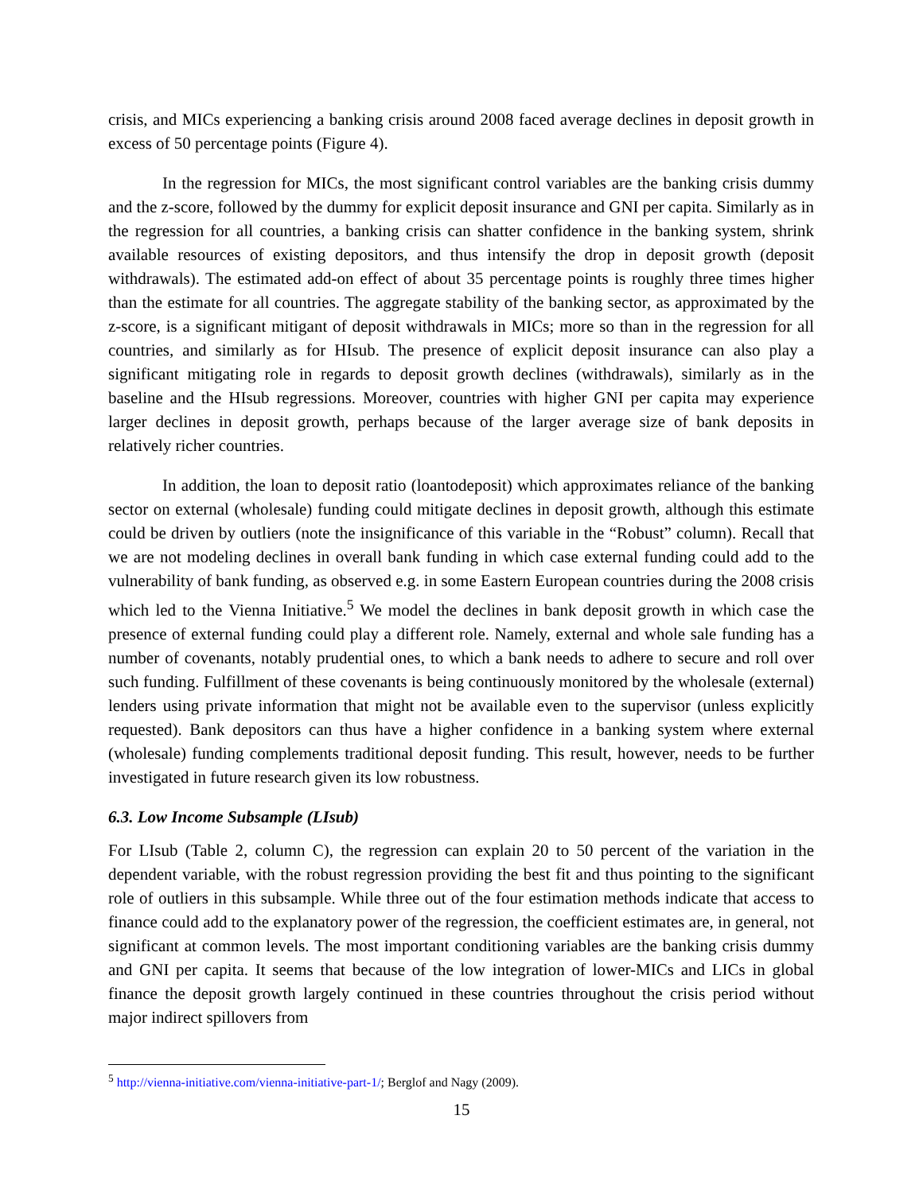crisis, and MICs experiencing a banking crisis around 2008 faced average declines in deposit growth in excess of 50 percentage points (Figure 4).
In the regression for MICs, the most significant control variables are the banking crisis dummy and the z-score, followed by the dummy for explicit deposit insurance and GNI per capita. Similarly as in the regression for all countries, a banking crisis can shatter confidence in the banking system, shrink available resources of existing depositors, and thus intensify the drop in deposit growth (deposit withdrawals). The estimated add-on effect of about 35 percentage points is roughly three times higher than the estimate for all countries. The aggregate stability of the banking sector, as approximated by the z-score, is a significant mitigant of deposit withdrawals in MICs; more so than in the regression for all countries, and similarly as for HIsub. The presence of explicit deposit insurance can also play a significant mitigating role in regards to deposit growth declines (withdrawals), similarly as in the baseline and the HIsub regressions. Moreover, countries with higher GNI per capita may experience larger declines in deposit growth, perhaps because of the larger average size of bank deposits in relatively richer countries.
In addition, the loan to deposit ratio (loantodeposit) which approximates reliance of the banking sector on external (wholesale) funding could mitigate declines in deposit growth, although this estimate could be driven by outliers (note the insignificance of this variable in the “Robust” column). Recall that we are not modeling declines in overall bank funding in which case external funding could add to the vulnerability of bank funding, as observed e.g. in some Eastern European countries during the 2008 crisis which led to the Vienna Initiative.<sup>5</sup> We model the declines in bank deposit growth in which case the presence of external funding could play a different role. Namely, external and whole sale funding has a number of covenants, notably prudential ones, to which a bank needs to adhere to secure and roll over such funding. Fulfillment of these covenants is being continuously monitored by the wholesale (external) lenders using private information that might not be available even to the supervisor (unless explicitly requested). Bank depositors can thus have a higher confidence in a banking system where external (wholesale) funding complements traditional deposit funding. This result, however, needs to be further investigated in future research given its low robustness.
6.3. Low Income Subsample (LIsub)
For LIsub (Table 2, column C), the regression can explain 20 to 50 percent of the variation in the dependent variable, with the robust regression providing the best fit and thus pointing to the significant role of outliers in this subsample. While three out of the four estimation methods indicate that access to finance could add to the explanatory power of the regression, the coefficient estimates are, in general, not significant at common levels. The most important conditioning variables are the banking crisis dummy and GNI per capita. It seems that because of the low integration of lower-MICs and LICs in global finance the deposit growth largely continued in these countries throughout the crisis period without major indirect spillovers from
<sup>5</sup> http://vienna-initiative.com/vienna-initiative-part-1/; Berglof and Nagy (2009).
15